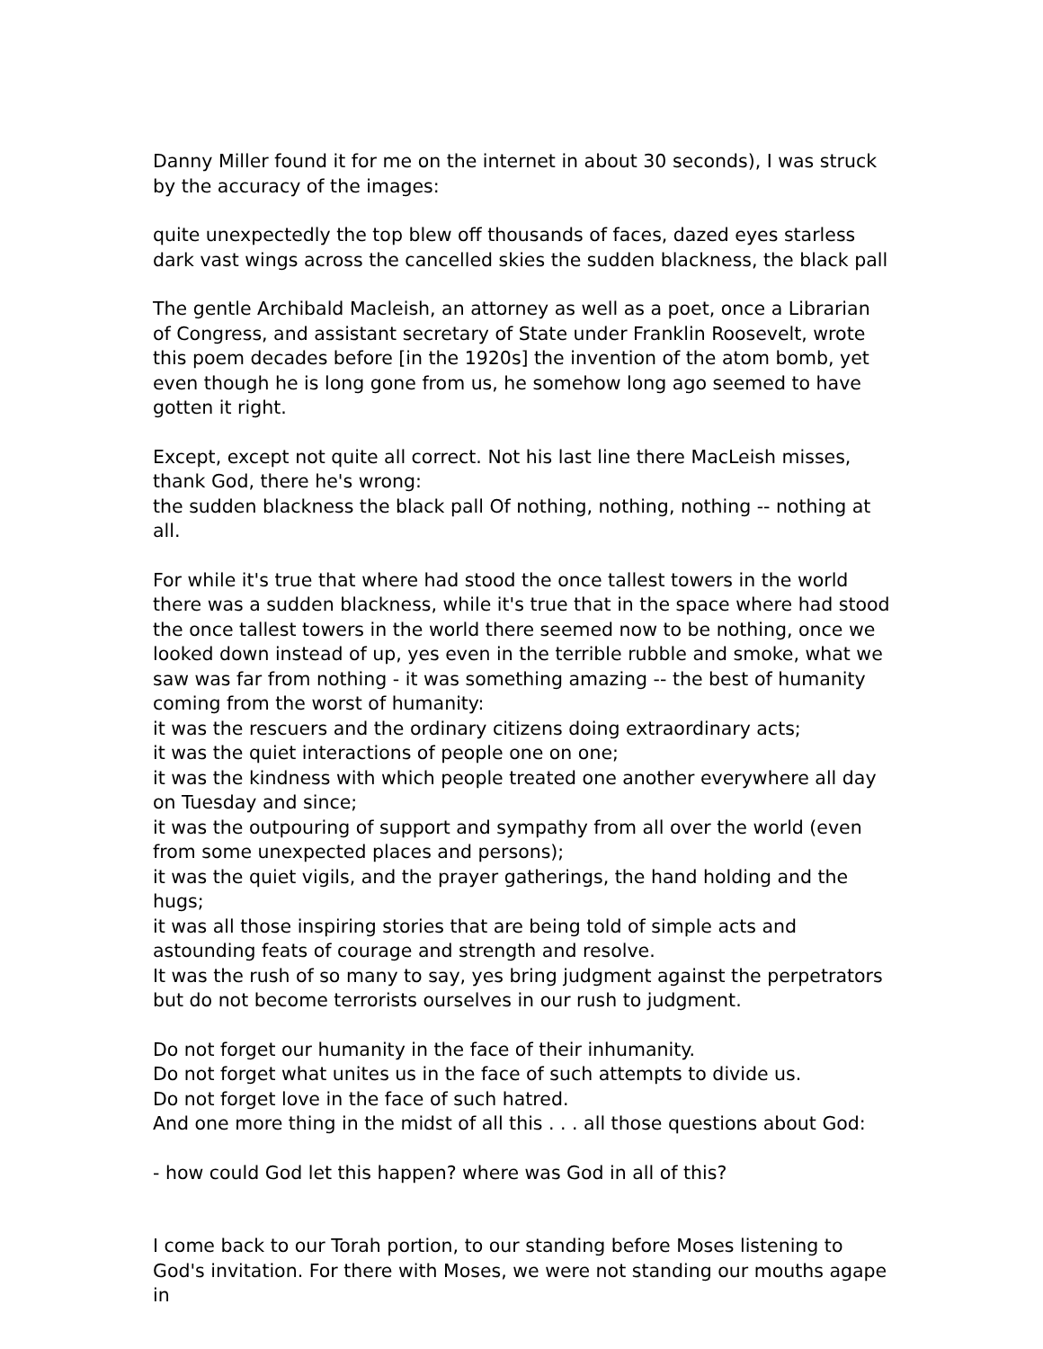Danny Miller found it for me on the internet in about 30 seconds), I was struck by the accuracy of the images:
quite unexpectedly the top blew off thousands of faces, dazed eyes starless dark vast wings across the cancelled skies the sudden blackness, the black pall
The gentle Archibald Macleish, an attorney as well as a poet, once a Librarian of Congress, and assistant secretary of State under Franklin Roosevelt, wrote this poem decades before [in the 1920s] the invention of the atom bomb, yet even though he is long gone from us, he somehow long ago seemed to have gotten it right.
Except, except not quite all correct. Not his last line there MacLeish misses, thank God, there he's wrong:
the sudden blackness the black pall Of nothing, nothing, nothing -- nothing at all.
For while it's true that where had stood the once tallest towers in the world there was a sudden blackness, while it's true that in the space where had stood the once tallest towers in the world there seemed now to be nothing, once we looked down instead of up, yes even in the terrible rubble and smoke, what we saw was far from nothing - it was something amazing -- the best of humanity coming from the worst of humanity:
it was the rescuers and the ordinary citizens doing extraordinary acts;
it was the quiet interactions of people one on one;
it was the kindness with which people treated one another everywhere all day on Tuesday and since;
it was the outpouring of support and sympathy from all over the world (even from some unexpected places and persons);
it was the quiet vigils, and the prayer gatherings, the hand holding and the hugs;
it was all those inspiring stories that are being told of simple acts and astounding feats of courage and strength and resolve.
It was the rush of so many to say, yes bring judgment against the perpetrators but do not become terrorists ourselves in our rush to judgment.
Do not forget our humanity in the face of their inhumanity.
Do not forget what unites us in the face of such attempts to divide us.
Do not forget love in the face of such hatred.
And one more thing in the midst of all this . . . all those questions about God:
- how could God let this happen? where was God in all of this?
I come back to our Torah portion, to our standing before Moses listening to God's invitation. For there with Moses, we were not standing our mouths agape in